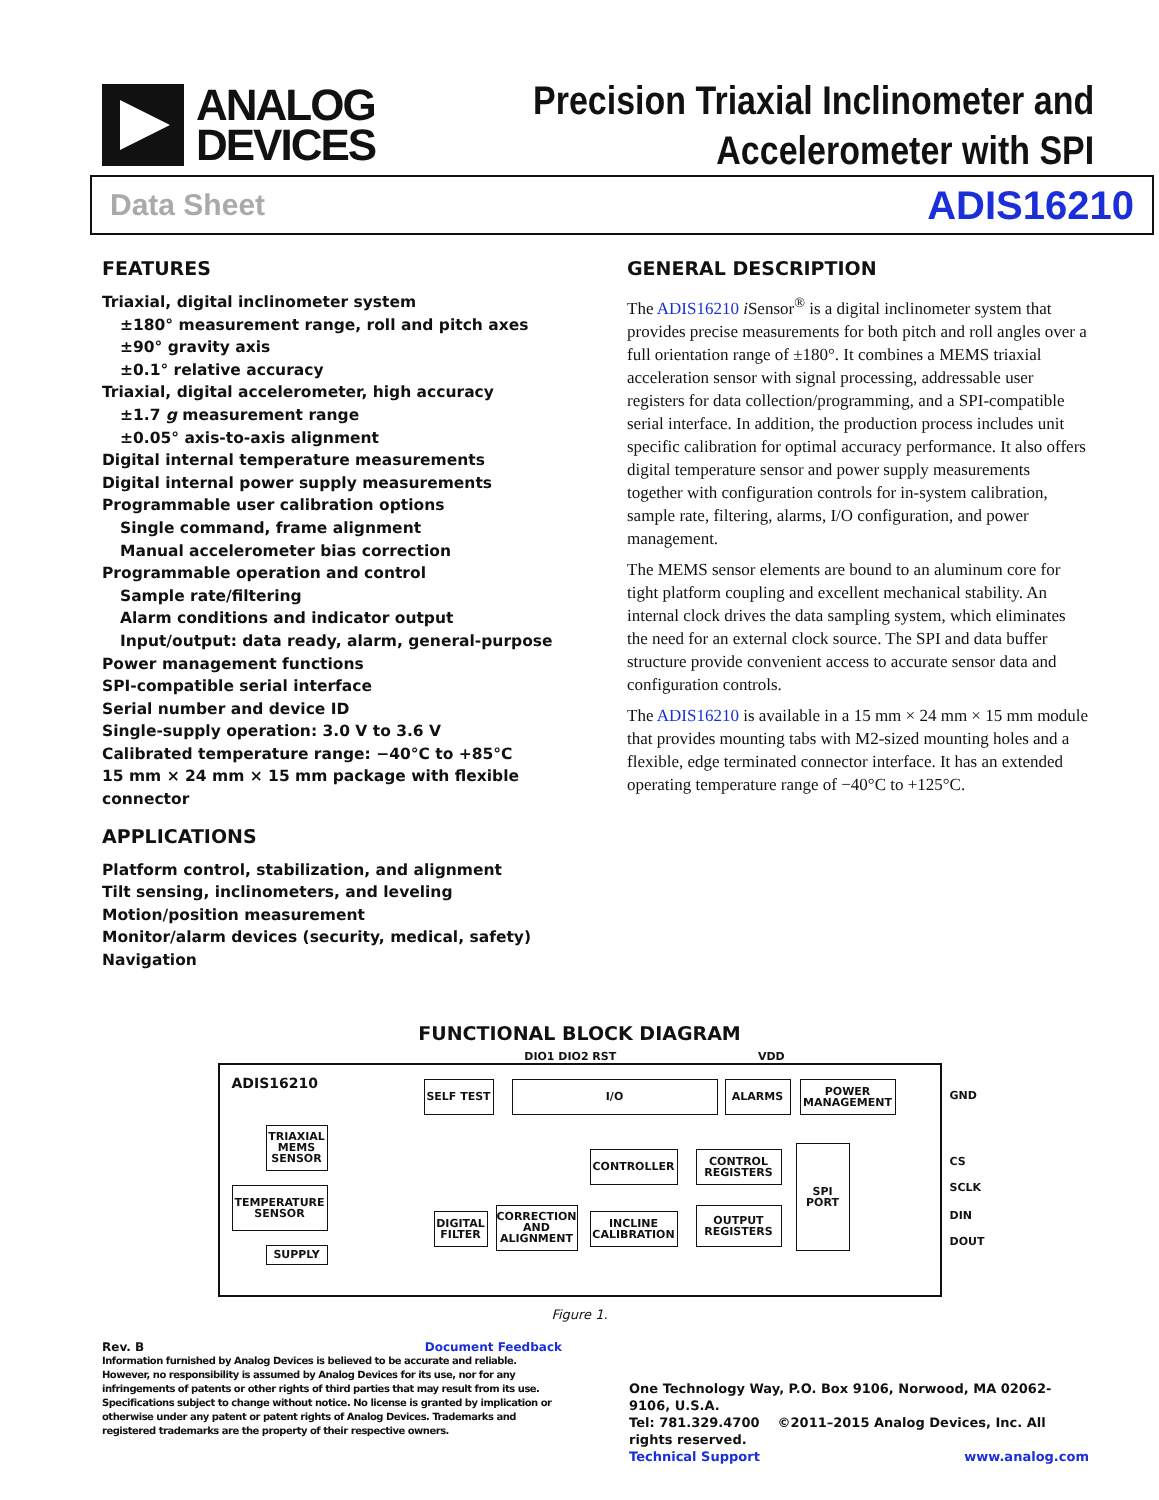ANALOG
DEVICES
Precision Triaxial Inclinometer and
Accelerometer with SPI
Data Sheet ADIS16210
FEATURES
Triaxial, digital inclinometer system
±180° measurement range, roll and pitch axes
±90° gravity axis
±0.1° relative accuracy
Triaxial, digital accelerometer, high accuracy
±1.7 g measurement range
±0.05° axis-to-axis alignment
Digital internal temperature measurements
Digital internal power supply measurements
Programmable user calibration options
Single command, frame alignment
Manual accelerometer bias correction
Programmable operation and control
Sample rate/filtering
Alarm conditions and indicator output
Input/output: data ready, alarm, general-purpose
Power management functions
SPI-compatible serial interface
Serial number and device ID
Single-supply operation: 3.0 V to 3.6 V
Calibrated temperature range: −40°C to +85°C
15 mm × 24 mm × 15 mm package with flexible connector
APPLICATIONS
Platform control, stabilization, and alignment
Tilt sensing, inclinometers, and leveling
Motion/position measurement
Monitor/alarm devices (security, medical, safety)
Navigation
GENERAL DESCRIPTION
The ADIS16210 i Sensor<sup>®</sup> is a digital inclinometer system that provides precise measurements for both pitch and roll angles over a full orientation range of ±180°. It combines a MEMS triaxial acceleration sensor with signal processing, addressable user registers for data collection/programming, and a SPI-compatible serial interface. In addition, the production process includes unit specific calibration for optimal accuracy performance. It also offers digital temperature sensor and power supply measurements together with configuration controls for in-system calibration, sample rate, filtering, alarms, I/O configuration, and power management.
The MEMS sensor elements are bound to an aluminum core for tight platform coupling and excellent mechanical stability. An internal clock drives the data sampling system, which eliminates the need for an external clock source. The SPI and data buffer structure provide convenient access to accurate sensor data and configuration controls.
The ADIS16210 is available in a 15 mm × 24 mm × 15 mm module that provides mounting tabs with M2-sized mounting holes and a flexible, edge terminated connector interface. It has an extended operating temperature range of −40°C to +125°C.
FUNCTIONAL BLOCK DIAGRAM
DIO1 DIO2 RST VDD
ADIS16210 SELF TEST I/O ALARMS
POWER MANAGEMENT
TRIAXIAL MEMS SENSOR
TEMPERATURE SENSOR
SUPPLY
CONTROLLER
CONTROL REGISTERS
SPI PORT
DIGITAL FILTER
CORRECTION AND ALIGNMENT
INCLINE CALIBRATION
OUTPUT REGISTERS
GND
CS
SCLK
DIN
DOUT
Figure 1.
Rev. B Document Feedback
Information furnished by Analog Devices is believed to be accurate and reliable. However, no responsibility is assumed by Analog Devices for its use, nor for any infringements of patents or other rights of third parties that may result from its use. Specifications subject to change without notice. No license is granted by implication or otherwise under any patent or patent rights of Analog Devices. Trademarks and registered trademarks are the property of their respective owners.
One Technology Way, P.O. Box 9106, Norwood, MA 02062-9106, U.S.A.
Tel: 781.329.4700 ©2011–2015 Analog Devices, Inc. All rights reserved.
Technical Support www.analog.com